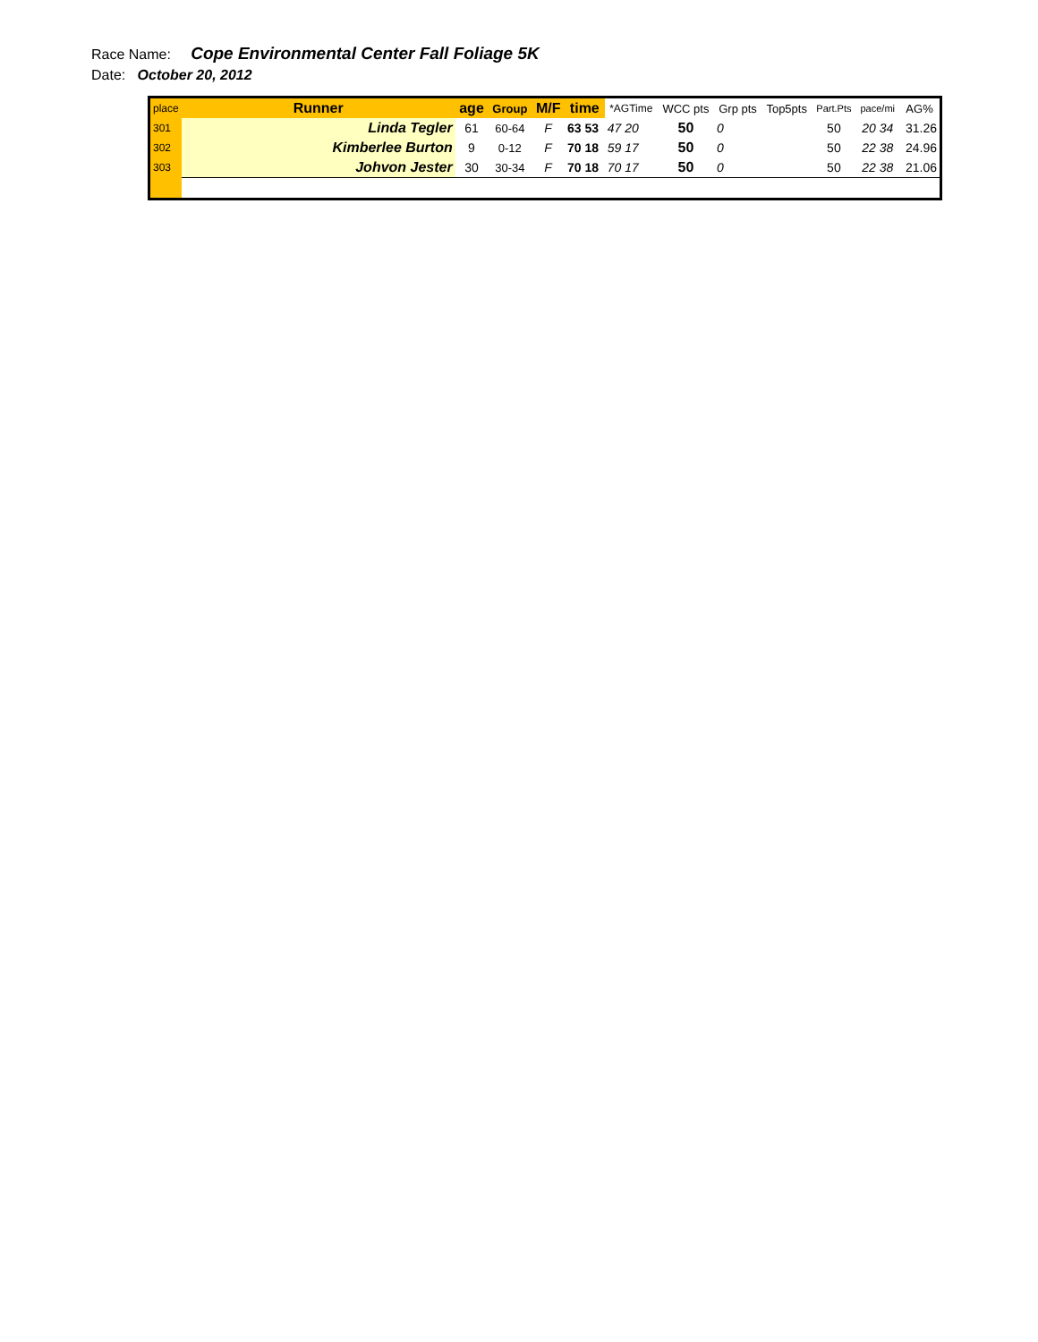Race Name: Cope Environmental Center Fall Foliage 5K
Date: October 20, 2012
| place | Runner | age | Group | M/F | time | *AGTime | WCC pts | Grp pts | Top5pts | Part.Pts | pace/mi | AG% |
| --- | --- | --- | --- | --- | --- | --- | --- | --- | --- | --- | --- | --- |
| 301 | Linda Tegler | 61 | 60-64 | F | 63 53 | 47 20 | 50 | 0 | | 50 | 20 34 | 31.26 |
| 302 | Kimberlee Burton | 9 | 0-12 | F | 70 18 | 59 17 | 50 | 0 | | 50 | 22 38 | 24.96 |
| 303 | Johvon Jester | 30 | 30-34 | F | 70 18 | 70 17 | 50 | 0 | | 50 | 22 38 | 21.06 |